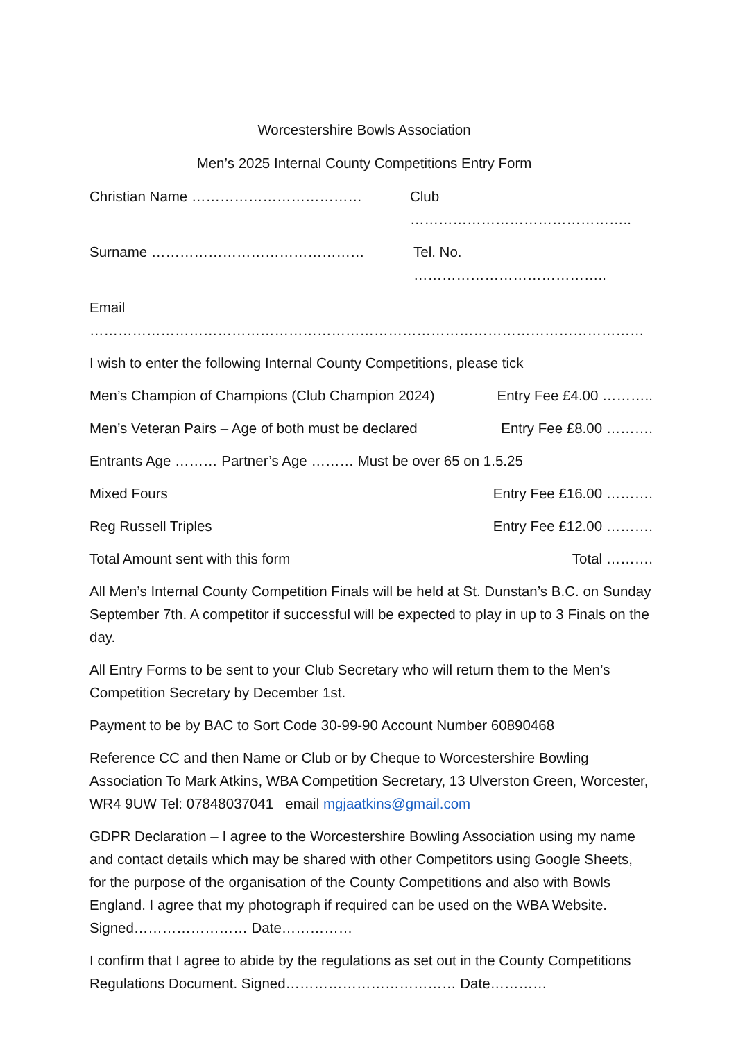Worcestershire Bowls Association
Men’s 2025 Internal County Competitions Entry Form
Christian Name ……………………………… Club ………………………………………..
Surname ……………………………………… Tel. No. …………………………………..
Email ………………………………………………………………………………………………………
I wish to enter the following Internal County Competitions, please tick
Men’s Champion of Champions (Club Champion 2024) Entry Fee £4.00 ………..
Men’s Veteran Pairs – Age of both must be declared Entry Fee £8.00 ……….
Entrants Age ……… Partner’s Age ……… Must be over 65 on 1.5.25
Mixed Fours Entry Fee £16.00 ……….
Reg Russell Triples Entry Fee £12.00 ……….
Total Amount sent with this form Total ……….
All Men’s Internal County Competition Finals will be held at St. Dunstan’s B.C. on Sunday September 7th. A competitor if successful will be expected to play in up to 3 Finals on the day.
All Entry Forms to be sent to your Club Secretary who will return them to the Men’s Competition Secretary by December 1st.
Payment to be by BAC to Sort Code 30-99-90 Account Number 60890468
Reference CC and then Name or Club or by Cheque to Worcestershire Bowling Association To Mark Atkins, WBA Competition Secretary, 13 Ulverston Green, Worcester, WR4 9UW Tel: 07848037041 email mgjaatkins@gmail.com
GDPR Declaration – I agree to the Worcestershire Bowling Association using my name and contact details which may be shared with other Competitors using Google Sheets, for the purpose of the organisation of the County Competitions and also with Bowls England. I agree that my photograph if required can be used on the WBA Website. Signed…………………… Date……………
I confirm that I agree to abide by the regulations as set out in the County Competitions Regulations Document. Signed……………………………… Date…………